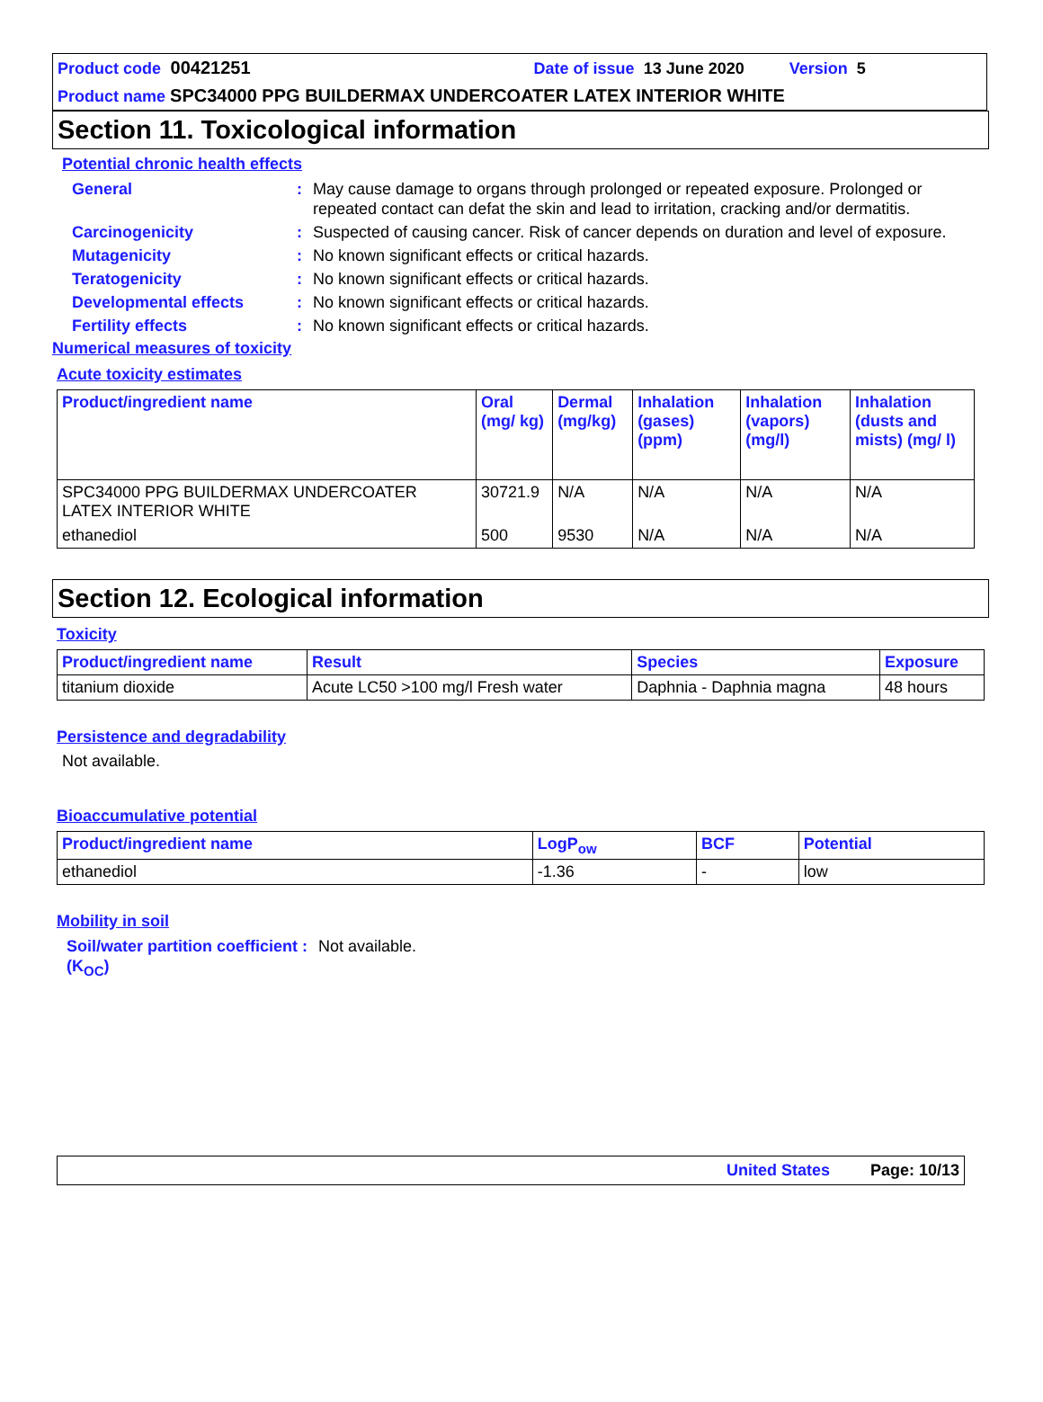Product code 00421251 Date of issue 13 June 2020 Version 5
Product name SPC34000 PPG BUILDERMAX UNDERCOATER LATEX INTERIOR WHITE
Section 11. Toxicological information
Potential chronic health effects
General: May cause damage to organs through prolonged or repeated exposure. Prolonged or repeated contact can defat the skin and lead to irritation, cracking and/or dermatitis.
Carcinogenicity: Suspected of causing cancer. Risk of cancer depends on duration and level of exposure.
Mutagenicity: No known significant effects or critical hazards.
Teratogenicity: No known significant effects or critical hazards.
Developmental effects: No known significant effects or critical hazards.
Fertility effects: No known significant effects or critical hazards.
Numerical measures of toxicity
Acute toxicity estimates
| Product/ingredient name | Oral (mg/ kg) | Dermal (mg/kg) | Inhalation (gases) (ppm) | Inhalation (vapors) (mg/l) | Inhalation (dusts and mists) (mg/ l) |
| --- | --- | --- | --- | --- | --- |
| SPC34000 PPG BUILDERMAX UNDERCOATER LATEX INTERIOR WHITE | 30721.9 | N/A | N/A | N/A | N/A |
| ethanediol | 500 | 9530 | N/A | N/A | N/A |
Section 12. Ecological information
Toxicity
| Product/ingredient name | Result | Species | Exposure |
| --- | --- | --- | --- |
| titanium dioxide | Acute LC50 >100 mg/l Fresh water | Daphnia - Daphnia magna | 48 hours |
Persistence and degradability
Not available.
Bioaccumulative potential
| Product/ingredient name | LogP<sub>ow</sub> | BCF | Potential |
| --- | --- | --- | --- |
| ethanediol | -1.36 | - | low |
Mobility in soil
Soil/water partition coefficient (K<sub>OC</sub>): Not available.
United States Page: 10/13